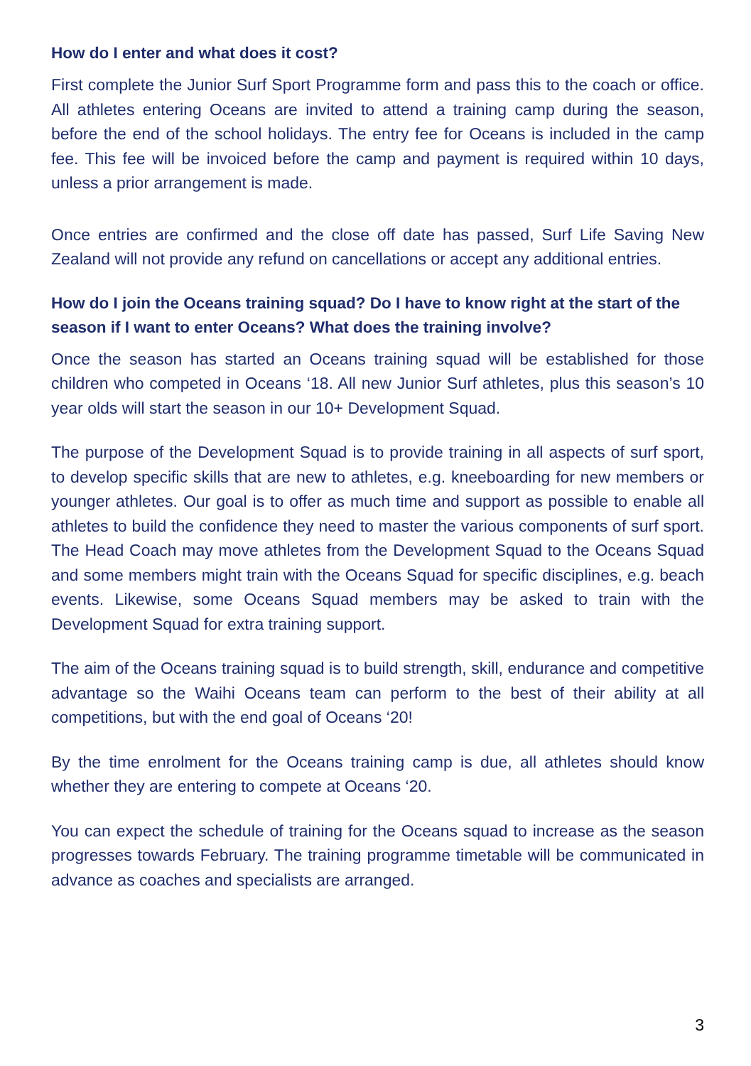How do I enter and what does it cost?
First complete the Junior Surf Sport Programme form and pass this to the coach or office. All athletes entering Oceans are invited to attend a training camp during the season, before the end of the school holidays. The entry fee for Oceans is included in the camp fee. This fee will be invoiced before the camp and payment is required within 10 days, unless a prior arrangement is made.
Once entries are confirmed and the close off date has passed, Surf Life Saving New Zealand will not provide any refund on cancellations or accept any additional entries.
How do I join the Oceans training squad? Do I have to know right at the start of the season if I want to enter Oceans? What does the training involve?
Once the season has started an Oceans training squad will be established for those children who competed in Oceans ‘18. All new Junior Surf athletes, plus this season’s 10 year olds will start the season in our 10+ Development Squad.
The purpose of the Development Squad is to provide training in all aspects of surf sport, to develop specific skills that are new to athletes, e.g. kneeboarding for new members or younger athletes. Our goal is to offer as much time and support as possible to enable all athletes to build the confidence they need to master the various components of surf sport. The Head Coach may move athletes from the Development Squad to the Oceans Squad and some members might train with the Oceans Squad for specific disciplines, e.g. beach events. Likewise, some Oceans Squad members may be asked to train with the Development Squad for extra training support.
The aim of the Oceans training squad is to build strength, skill, endurance and competitive advantage so the Waihi Oceans team can perform to the best of their ability at all competitions, but with the end goal of Oceans ‘20!
By the time enrolment for the Oceans training camp is due, all athletes should know whether they are entering to compete at Oceans ‘20.
You can expect the schedule of training for the Oceans squad to increase as the season progresses towards February. The training programme timetable will be communicated in advance as coaches and specialists are arranged.
3